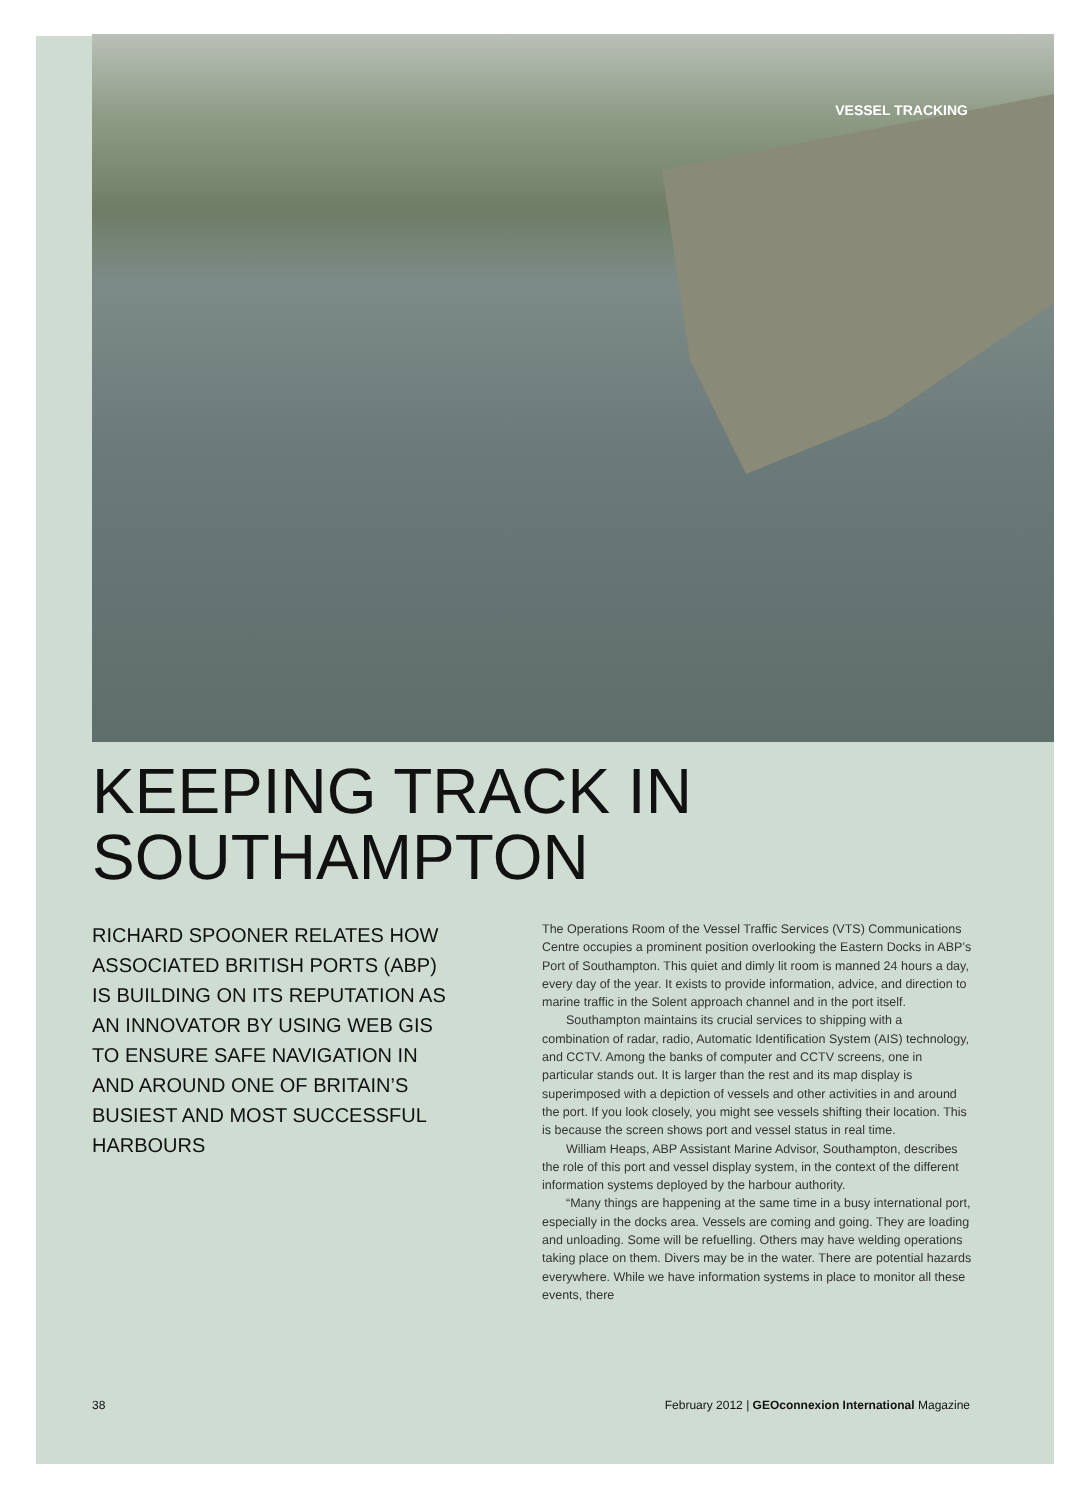VESSEL TRACKING
KEEPING TRACK IN
SOUTHAMPTON
RICHARD SPOONER RELATES HOW ASSOCIATED BRITISH PORTS (ABP) IS BUILDING ON ITS REPUTATION AS AN INNOVATOR BY USING WEB GIS TO ENSURE SAFE NAVIGATION IN AND AROUND ONE OF BRITAIN’S BUSIEST AND MOST SUCCESSFUL HARBOURS
The Operations Room of the Vessel Traffic Services (VTS) Communications Centre occupies a prominent position overlooking the Eastern Docks in ABP’s Port of Southampton. This quiet and dimly lit room is manned 24 hours a day, every day of the year. It exists to provide information, advice, and direction to marine traffic in the Solent approach channel and in the port itself.
Southampton maintains its crucial services to shipping with a combination of radar, radio, Automatic Identification System (AIS) technology, and CCTV. Among the banks of computer and CCTV screens, one in particular stands out. It is larger than the rest and its map display is superimposed with a depiction of vessels and other activities in and around the port. If you look closely, you might see vessels shifting their location. This is because the screen shows port and vessel status in real time.
William Heaps, ABP Assistant Marine Advisor, Southampton, describes the role of this port and vessel display system, in the context of the different information systems deployed by the harbour authority.
“Many things are happening at the same time in a busy international port, especially in the docks area. Vessels are coming and going. They are loading and unloading. Some will be refuelling. Others may have welding operations taking place on them. Divers may be in the water. There are potential hazards everywhere. While we have information systems in place to monitor all these events, there
38 February 2012 | GEOconnexion International Magazine